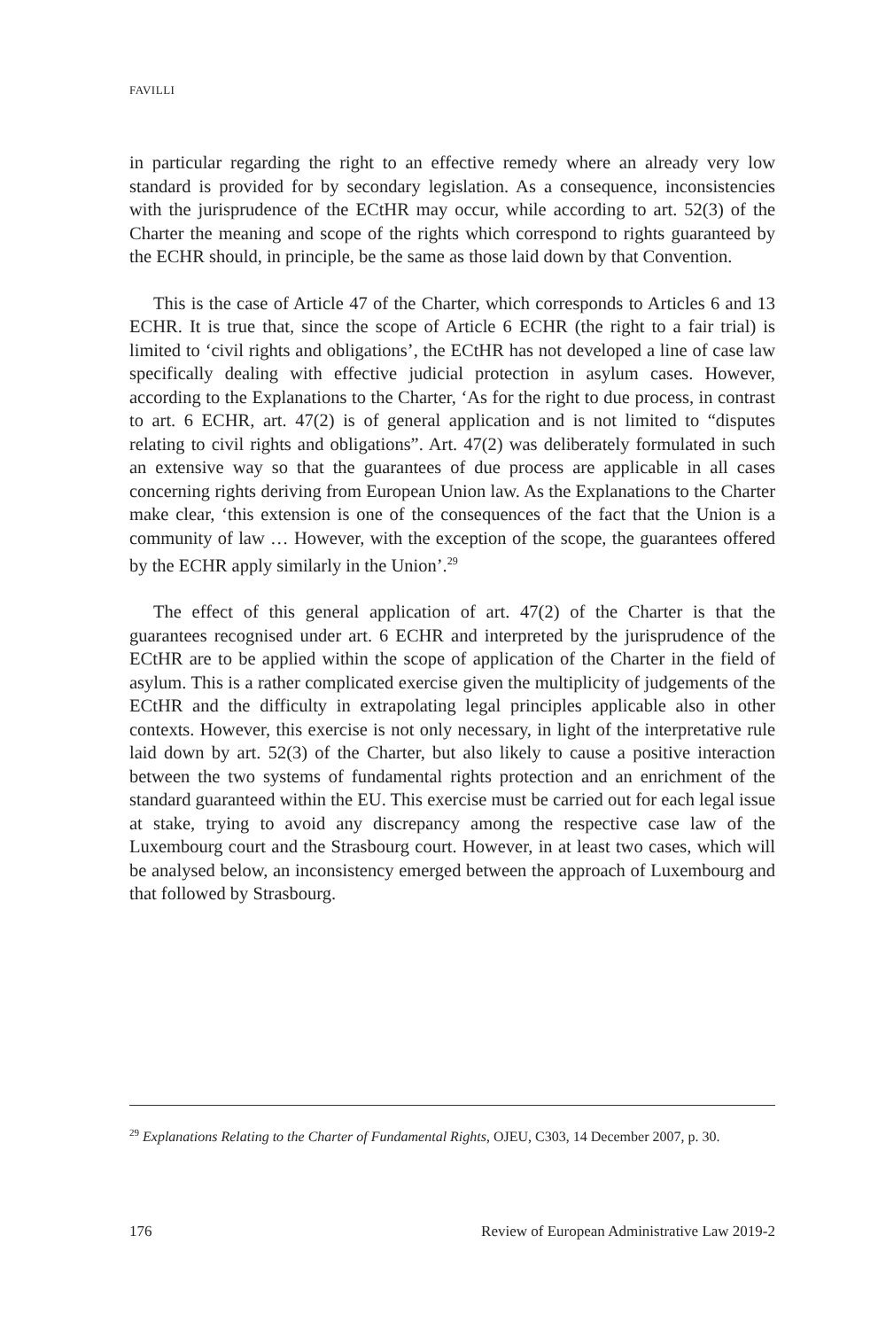FAVILLI
in particular regarding the right to an effective remedy where an already very low standard is provided for by secondary legislation. As a consequence, inconsistencies with the jurisprudence of the ECtHR may occur, while according to art. 52(3) of the Charter the meaning and scope of the rights which correspond to rights guaranteed by the ECHR should, in principle, be the same as those laid down by that Convention.
This is the case of Article 47 of the Charter, which corresponds to Articles 6 and 13 ECHR. It is true that, since the scope of Article 6 ECHR (the right to a fair trial) is limited to ‘civil rights and obligations’, the ECtHR has not developed a line of case law specifically dealing with effective judicial protection in asylum cases. However, according to the Explanations to the Charter, ‘As for the right to due process, in contrast to art. 6 ECHR, art. 47(2) is of general application and is not limited to “disputes relating to civil rights and obligations”. Art. 47(2) was deliberately formulated in such an extensive way so that the guarantees of due process are applicable in all cases concerning rights deriving from European Union law. As the Explanations to the Charter make clear, ‘this extension is one of the consequences of the fact that the Union is a community of law … However, with the exception of the scope, the guarantees offered by the ECHR apply similarly in the Union’.<sup>29</sup>
The effect of this general application of art. 47(2) of the Charter is that the guarantees recognised under art. 6 ECHR and interpreted by the jurisprudence of the ECtHR are to be applied within the scope of application of the Charter in the field of asylum. This is a rather complicated exercise given the multiplicity of judgements of the ECtHR and the difficulty in extrapolating legal principles applicable also in other contexts. However, this exercise is not only necessary, in light of the interpretative rule laid down by art. 52(3) of the Charter, but also likely to cause a positive interaction between the two systems of fundamental rights protection and an enrichment of the standard guaranteed within the EU. This exercise must be carried out for each legal issue at stake, trying to avoid any discrepancy among the respective case law of the Luxembourg court and the Strasbourg court. However, in at least two cases, which will be analysed below, an inconsistency emerged between the approach of Luxembourg and that followed by Strasbourg.
<sup>29</sup> Explanations Relating to the Charter of Fundamental Rights, OJEU, C303, 14 December 2007, p. 30.
176 Review of European Administrative Law 2019-2